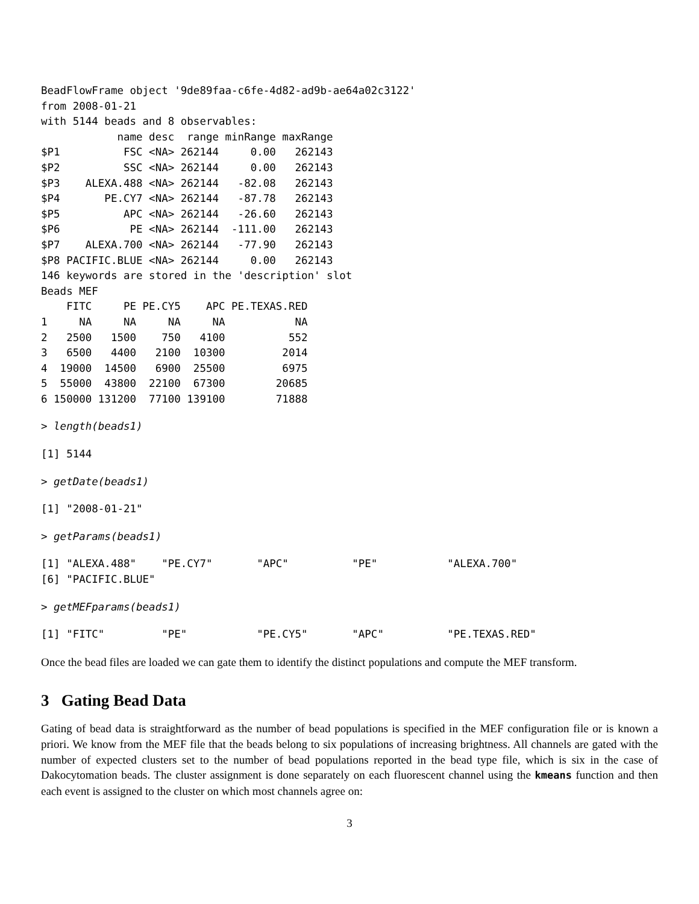BeadFlowFrame object '9de89faa-c6fe-4d82-ad9b-ae64a02c3122'
from 2008-01-21
with 5144 beads and 8 observables:
            name desc  range minRange maxRange
$P1          FSC <NA> 262144     0.00   262143
$P2          SSC <NA> 262144     0.00   262143
$P3    ALEXA.488 <NA> 262144   -82.08   262143
$P4       PE.CY7 <NA> 262144   -87.78   262143
$P5          APC <NA> 262144   -26.60   262143
$P6           PE <NA> 262144  -111.00   262143
$P7    ALEXA.700 <NA> 262144   -77.90   262143
$P8 PACIFIC.BLUE <NA> 262144     0.00   262143
146 keywords are stored in the 'description' slot
Beads MEF
    FITC     PE PE.CY5    APC PE.TEXAS.RED
1     NA     NA     NA     NA           NA
2   2500   1500    750   4100          552
3   6500   4400   2100  10300         2014
4  19000  14500   6900  25500         6975
5  55000  43800  22100  67300        20685
6 150000 131200  77100 139100        71888
> length(beads1)
[1] 5144
> getDate(beads1)
[1] "2008-01-21"
> getParams(beads1)
[1] "ALEXA.488"    "PE.CY7"       "APC"          "PE"           "ALEXA.700"
[6] "PACIFIC.BLUE"
> getMEFparams(beads1)
[1] "FITC"         "PE"           "PE.CY5"       "APC"          "PE.TEXAS.RED"
Once the bead files are loaded we can gate them to identify the distinct populations and compute the MEF transform.
3 Gating Bead Data
Gating of bead data is straightforward as the number of bead populations is specified in the MEF configuration file or is known a priori. We know from the MEF file that the beads belong to six populations of increasing brightness. All channels are gated with the number of expected clusters set to the number of bead populations reported in the bead type file, which is six in the case of Dakocytomation beads. The cluster assignment is done separately on each fluorescent channel using the kmeans function and then each event is assigned to the cluster on which most channels agree on:
3